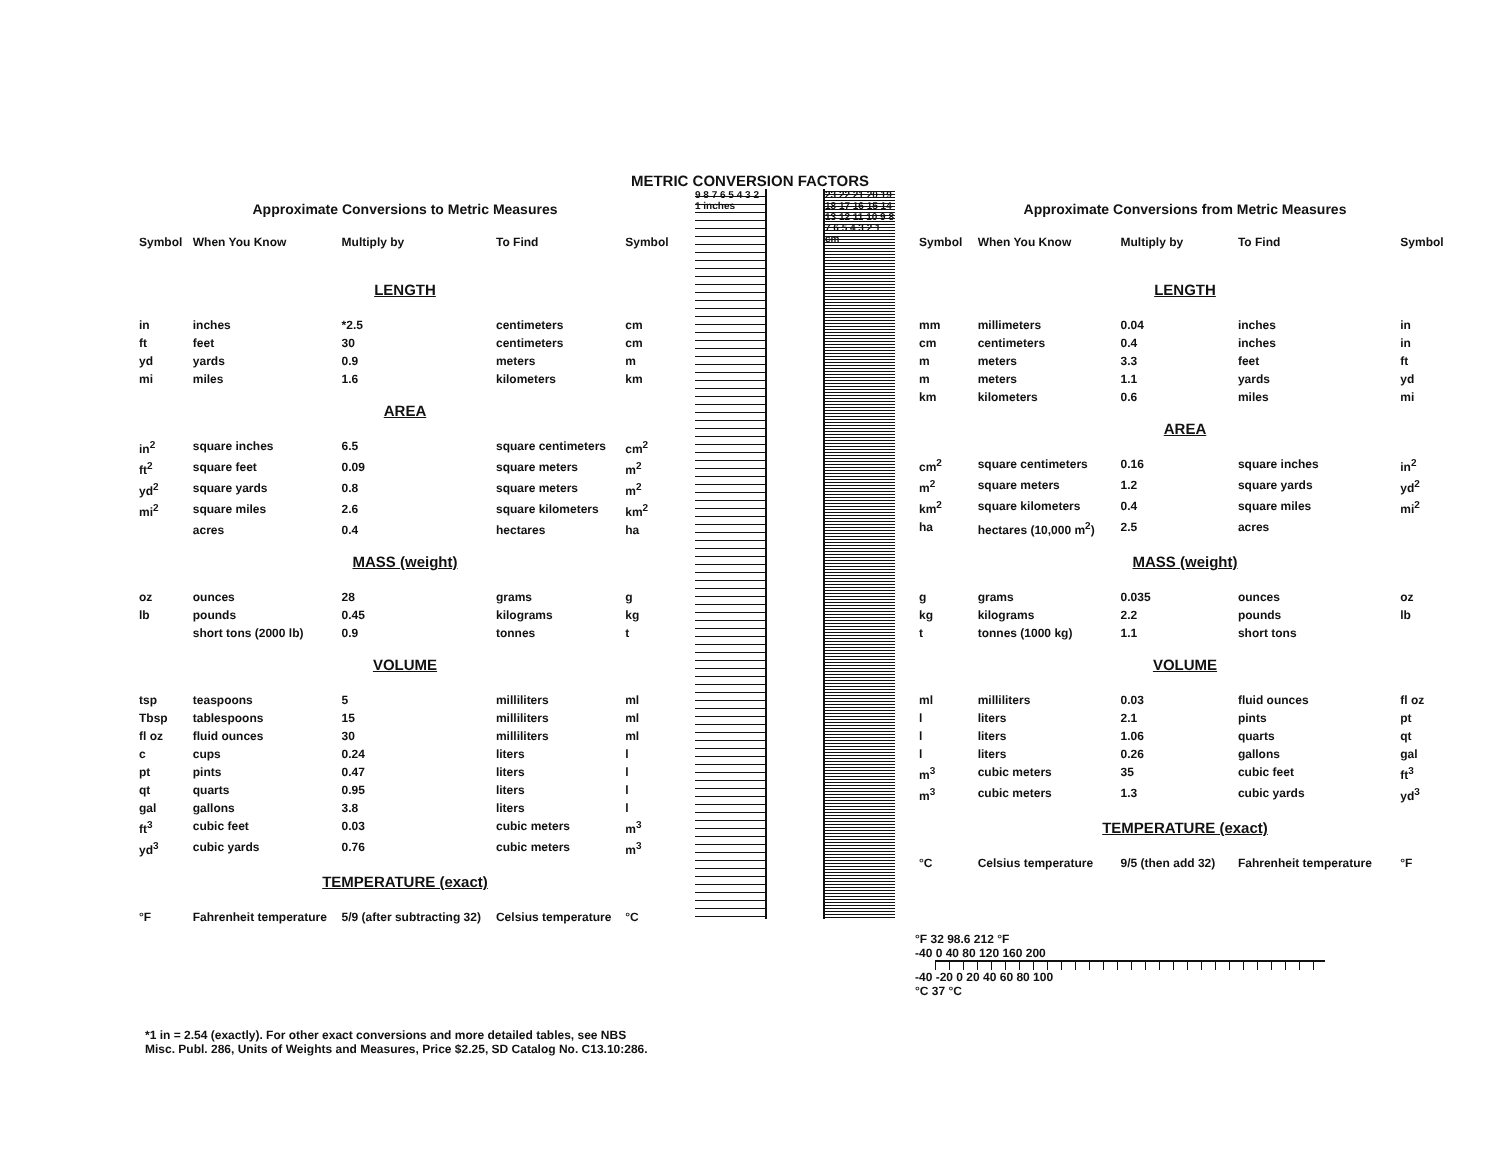METRIC CONVERSION FACTORS
Approximate Conversions to Metric Measures
| Symbol | When You Know | Multiply by | To Find | Symbol |
| --- | --- | --- | --- | --- |
| LENGTH | | | | |
| in | inches | *2.5 | centimeters | cm |
| ft | feet | 30 | centimeters | cm |
| yd | yards | 0.9 | meters | m |
| mi | miles | 1.6 | kilometers | km |
| AREA | | | | |
| in<sup>2</sup> | square inches | 6.5 | square centimeters | cm<sup>2</sup> |
| ft<sup>2</sup> | square feet | 0.09 | square meters | m<sup>2</sup> |
| yd<sup>2</sup> | square yards | 0.8 | square meters | m<sup>2</sup> |
| mi<sup>2</sup> | square miles | 2.6 | square kilometers | km<sup>2</sup> |
| | acres | 0.4 | hectares | ha |
| MASS (weight) | | | | |
| oz | ounces | 28 | grams | g |
| lb | pounds | 0.45 | kilograms | kg |
| | short tons (2000 lb) | 0.9 | tonnes | t |
| VOLUME | | | | |
| tsp | teaspoons | 5 | milliliters | ml |
| Tbsp | tablespoons | 15 | milliliters | ml |
| fl oz | fluid ounces | 30 | milliliters | ml |
| c | cups | 0.24 | liters | l |
| pt | pints | 0.47 | liters | l |
| qt | quarts | 0.95 | liters | l |
| gal | gallons | 3.8 | liters | l |
| ft<sup>3</sup> | cubic feet | 0.03 | cubic meters | m<sup>3</sup> |
| yd<sup>3</sup> | cubic yards | 0.76 | cubic meters | m<sup>3</sup> |
| TEMPERATURE (exact) | | | | |
| °F | Fahrenheit temperature | 5/9 (after subtracting 32) | Celsius temperature | °C |
9 8 7 6 5 4 3 2 1 inches
23 22 21 20 19 18 17 16 15 14 13 12 11 10 9 8 7 6 5 4 3 2 1 cm
Approximate Conversions from Metric Measures
| Symbol | When You Know | Multiply by | To Find | Symbol |
| --- | --- | --- | --- | --- |
| LENGTH | | | | |
| mm | millimeters | 0.04 | inches | in |
| cm | centimeters | 0.4 | inches | in |
| m | meters | 3.3 | feet | ft |
| m | meters | 1.1 | yards | yd |
| km | kilometers | 0.6 | miles | mi |
| AREA | | | | |
| cm<sup>2</sup> | square centimeters | 0.16 | square inches | in<sup>2</sup> |
| m<sup>2</sup> | square meters | 1.2 | square yards | yd<sup>2</sup> |
| km<sup>2</sup> | square kilometers | 0.4 | square miles | mi<sup>2</sup> |
| ha | hectares (10,000 m<sup>2</sup>) | 2.5 | acres | |
| MASS (weight) | | | | |
| g | grams | 0.035 | ounces | oz |
| kg | kilograms | 2.2 | pounds | lb |
| t | tonnes (1000 kg) | 1.1 | short tons | |
| VOLUME | | | | |
| ml | milliliters | 0.03 | fluid ounces | fl oz |
| l | liters | 2.1 | pints | pt |
| l | liters | 1.06 | quarts | qt |
| l | liters | 0.26 | gallons | gal |
| m<sup>3</sup> | cubic meters | 35 | cubic feet | ft<sup>3</sup> |
| m<sup>3</sup> | cubic meters | 1.3 | cubic yards | yd<sup>3</sup> |
| TEMPERATURE (exact) | | | | |
| °C | Celsius temperature | 9/5 (then add 32) | Fahrenheit temperature | °F |
°F 32 98.6 212 °F
-40 0 40 80 120 160 200
-40 -20 0 20 40 60 80 100
°C 37 °C
*1 in = 2.54 (exactly). For other exact conversions and more detailed tables, see NBS
Misc. Publ. 286, Units of Weights and Measures, Price $2.25, SD Catalog No. C13.10:286.